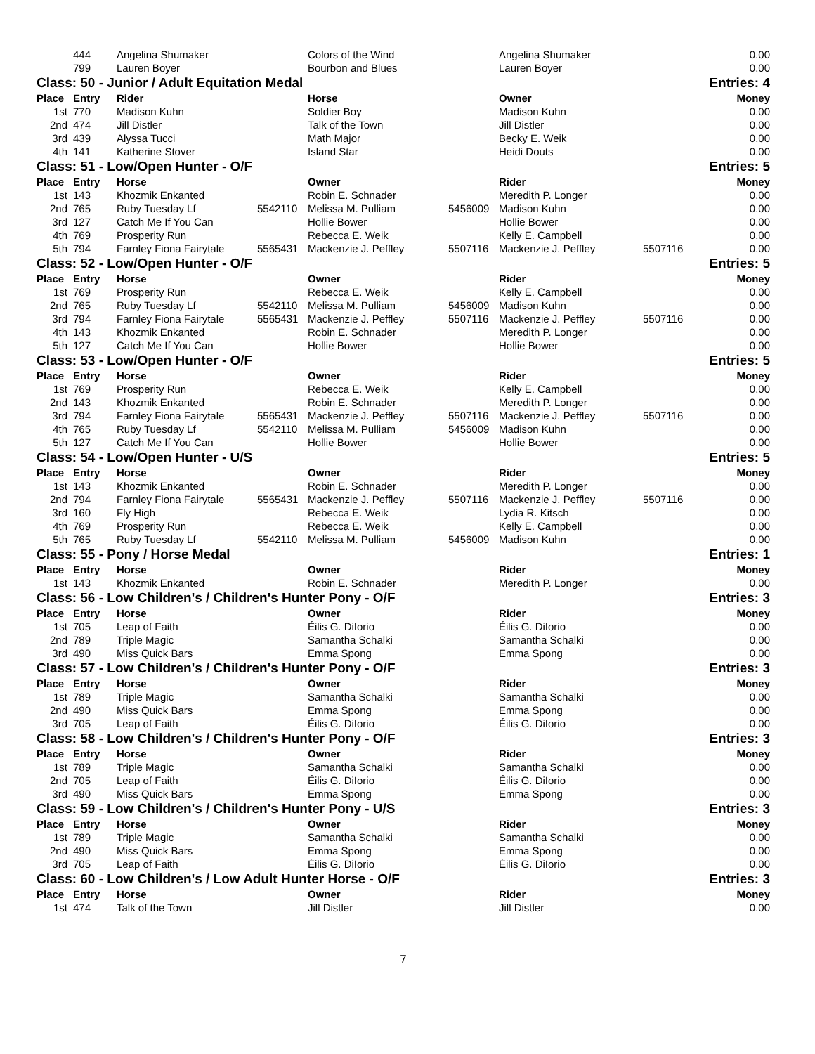| | 444 | Angelina Shumaker | | Colors of the Wind | | Angelina Shumaker | | 0.00 |
| | 799 | Lauren Boyer | | Bourbon and Blues | | Lauren Boyer | | 0.00 |
| Class: 50 - Junior / Adult Equitation Medal | | | | | | | | Entries: 4 |
| Place | Entry | Rider | | Horse | | Owner | | Money |
| 1st | 770 | Madison Kuhn | | Soldier Boy | | Madison Kuhn | | 0.00 |
| 2nd | 474 | Jill Distler | | Talk of the Town | | Jill Distler | | 0.00 |
| 3rd | 439 | Alyssa Tucci | | Math Major | | Becky E. Weik | | 0.00 |
| 4th | 141 | Katherine Stover | | Island Star | | Heidi Douts | | 0.00 |
| Class: 51 - Low/Open Hunter - O/F | | | | | | | | Entries: 5 |
| Place | Entry | Horse | | Owner | | Rider | | Money |
| 1st | 143 | Khozmik Enkanted | | Robin E. Schnader | | Meredith P. Longer | | 0.00 |
| 2nd | 765 | Ruby Tuesday Lf | 5542110 | Melissa M. Pulliam | 5456009 | Madison Kuhn | | 0.00 |
| 3rd | 127 | Catch Me If You Can | | Hollie Bower | | Hollie Bower | | 0.00 |
| 4th | 769 | Prosperity Run | | Rebecca E. Weik | | Kelly E. Campbell | | 0.00 |
| 5th | 794 | Farnley Fiona Fairytale | 5565431 | Mackenzie J. Peffley | 5507116 | Mackenzie J. Peffley | 5507116 | 0.00 |
| Class: 52 - Low/Open Hunter - O/F | | | | | | | | Entries: 5 |
| Place | Entry | Horse | | Owner | | Rider | | Money |
| 1st | 769 | Prosperity Run | | Rebecca E. Weik | | Kelly E. Campbell | | 0.00 |
| 2nd | 765 | Ruby Tuesday Lf | 5542110 | Melissa M. Pulliam | 5456009 | Madison Kuhn | | 0.00 |
| 3rd | 794 | Farnley Fiona Fairytale | 5565431 | Mackenzie J. Peffley | 5507116 | Mackenzie J. Peffley | 5507116 | 0.00 |
| 4th | 143 | Khozmik Enkanted | | Robin E. Schnader | | Meredith P. Longer | | 0.00 |
| 5th | 127 | Catch Me If You Can | | Hollie Bower | | Hollie Bower | | 0.00 |
| Class: 53 - Low/Open Hunter - O/F | | | | | | | | Entries: 5 |
| Place | Entry | Horse | | Owner | | Rider | | Money |
| 1st | 769 | Prosperity Run | | Rebecca E. Weik | | Kelly E. Campbell | | 0.00 |
| 2nd | 143 | Khozmik Enkanted | | Robin E. Schnader | | Meredith P. Longer | | 0.00 |
| 3rd | 794 | Farnley Fiona Fairytale | 5565431 | Mackenzie J. Peffley | 5507116 | Mackenzie J. Peffley | 5507116 | 0.00 |
| 4th | 765 | Ruby Tuesday Lf | 5542110 | Melissa M. Pulliam | 5456009 | Madison Kuhn | | 0.00 |
| 5th | 127 | Catch Me If You Can | | Hollie Bower | | Hollie Bower | | 0.00 |
| Class: 54 - Low/Open Hunter - U/S | | | | | | | | Entries: 5 |
| Place | Entry | Horse | | Owner | | Rider | | Money |
| 1st | 143 | Khozmik Enkanted | | Robin E. Schnader | | Meredith P. Longer | | 0.00 |
| 2nd | 794 | Farnley Fiona Fairytale | 5565431 | Mackenzie J. Peffley | 5507116 | Mackenzie J. Peffley | 5507116 | 0.00 |
| 3rd | 160 | Fly High | | Rebecca E. Weik | | Lydia R. Kitsch | | 0.00 |
| 4th | 769 | Prosperity Run | | Rebecca E. Weik | | Kelly E. Campbell | | 0.00 |
| 5th | 765 | Ruby Tuesday Lf | 5542110 | Melissa M. Pulliam | 5456009 | Madison Kuhn | | 0.00 |
| Class: 55 - Pony / Horse Medal | | | | | | | | Entries: 1 |
| Place | Entry | Horse | | Owner | | Rider | | Money |
| 1st | 143 | Khozmik Enkanted | | Robin E. Schnader | | Meredith P. Longer | | 0.00 |
| Class: 56 - Low Children's / Children's Hunter Pony - O/F | | | | | | | | Entries: 3 |
| Place | Entry | Horse | | Owner | | Rider | | Money |
| 1st | 705 | Leap of Faith | | Éilis G. DiIorio | | Éilis G. DiIorio | | 0.00 |
| 2nd | 789 | Triple Magic | | Samantha Schalki | | Samantha Schalki | | 0.00 |
| 3rd | 490 | Miss Quick Bars | | Emma Spong | | Emma Spong | | 0.00 |
| Class: 57 - Low Children's / Children's Hunter Pony - O/F | | | | | | | | Entries: 3 |
| Place | Entry | Horse | | Owner | | Rider | | Money |
| 1st | 789 | Triple Magic | | Samantha Schalki | | Samantha Schalki | | 0.00 |
| 2nd | 490 | Miss Quick Bars | | Emma Spong | | Emma Spong | | 0.00 |
| 3rd | 705 | Leap of Faith | | Éilis G. DiIorio | | Éilis G. DiIorio | | 0.00 |
| Class: 58 - Low Children's / Children's Hunter Pony - O/F | | | | | | | | Entries: 3 |
| Place | Entry | Horse | | Owner | | Rider | | Money |
| 1st | 789 | Triple Magic | | Samantha Schalki | | Samantha Schalki | | 0.00 |
| 2nd | 705 | Leap of Faith | | Éilis G. DiIorio | | Éilis G. DiIorio | | 0.00 |
| 3rd | 490 | Miss Quick Bars | | Emma Spong | | Emma Spong | | 0.00 |
| Class: 59 - Low Children's / Children's Hunter Pony - U/S | | | | | | | | Entries: 3 |
| Place | Entry | Horse | | Owner | | Rider | | Money |
| 1st | 789 | Triple Magic | | Samantha Schalki | | Samantha Schalki | | 0.00 |
| 2nd | 490 | Miss Quick Bars | | Emma Spong | | Emma Spong | | 0.00 |
| 3rd | 705 | Leap of Faith | | Éilis G. DiIorio | | Éilis G. DiIorio | | 0.00 |
| Class: 60 - Low Children's / Low Adult Hunter Horse - O/F | | | | | | | | Entries: 3 |
| Place | Entry | Horse | | Owner | | Rider | | Money |
| 1st | 474 | Talk of the Town | | Jill Distler | | Jill Distler | | 0.00 |
7